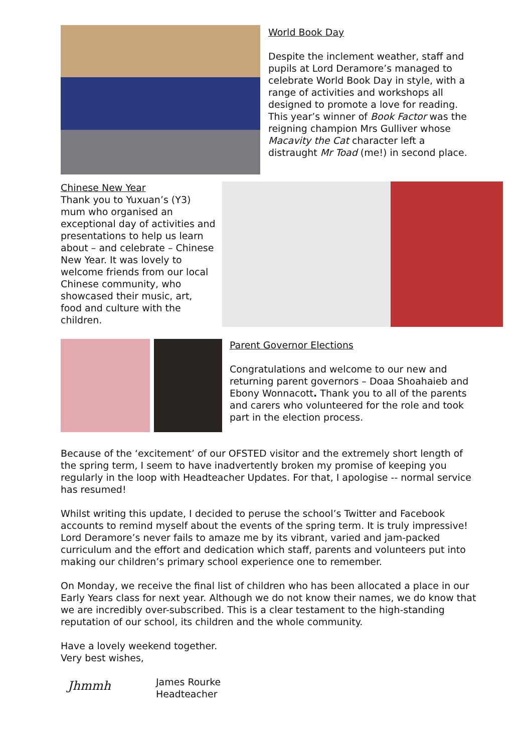World Book Day
Despite the inclement weather, staff and pupils at Lord Deramore’s managed to celebrate World Book Day in style, with a range of activities and workshops all designed to promote a love for reading. This year’s winner of Book Factor was the reigning champion Mrs Gulliver whose Macavity the Cat character left a distraught Mr Toad (me!) in second place.
Chinese New Year
Thank you to Yuxuan’s (Y3) mum who organised an exceptional day of activities and presentations to help us learn about – and celebrate – Chinese New Year. It was lovely to welcome friends from our local Chinese community, who showcased their music, art, food and culture with the children.
Parent Governor Elections
Congratulations and welcome to our new and returning parent governors – Doaa Shoahaieb and Ebony Wonnacott. Thank you to all of the parents and carers who volunteered for the role and took part in the election process.
Because of the ‘excitement’ of our OFSTED visitor and the extremely short length of the spring term, I seem to have inadvertently broken my promise of keeping you regularly in the loop with Headteacher Updates. For that, I apologise -- normal service has resumed!
Whilst writing this update, I decided to peruse the school’s Twitter and Facebook accounts to remind myself about the events of the spring term. It is truly impressive! Lord Deramore’s never fails to amaze me by its vibrant, varied and jam-packed curriculum and the effort and dedication which staff, parents and volunteers put into making our children’s primary school experience one to remember.
On Monday, we receive the final list of children who has been allocated a place in our Early Years class for next year. Although we do not know their names, we do know that we are incredibly over-subscribed. This is a clear testament to the high-standing reputation of our school, its children and the whole community.
Have a lovely weekend together.
Very best wishes,
Jhmmh
James Rourke
Headteacher